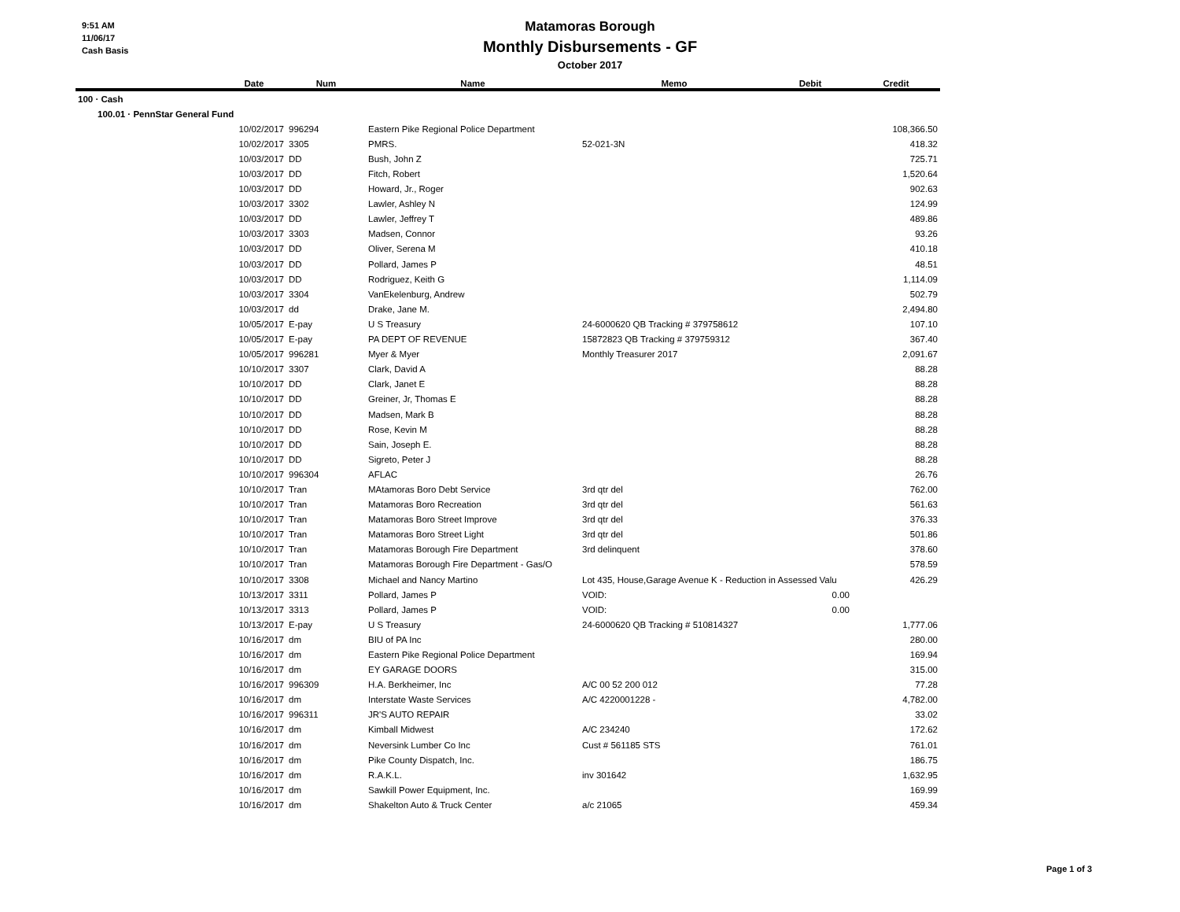9:51 AM
11/06/17
Cash Basis
Matamoras Borough
Monthly Disbursements - GF
October 2017
| | Date | Num | Name | Memo | Debit | Credit |
| --- | --- | --- | --- | --- | --- | --- |
| 100 · Cash | | | | | | |
| 100.01 · PennStar General Fund | | | | | | |
| | 10/02/2017 | 996294 | Eastern Pike Regional Police Department | | | 108,366.50 |
| | 10/02/2017 | 3305 | PMRS. | 52-021-3N | | 418.32 |
| | 10/03/2017 | DD | Bush, John Z | | | 725.71 |
| | 10/03/2017 | DD | Fitch, Robert | | | 1,520.64 |
| | 10/03/2017 | DD | Howard, Jr., Roger | | | 902.63 |
| | 10/03/2017 | 3302 | Lawler, Ashley N | | | 124.99 |
| | 10/03/2017 | DD | Lawler, Jeffrey T | | | 489.86 |
| | 10/03/2017 | 3303 | Madsen, Connor | | | 93.26 |
| | 10/03/2017 | DD | Oliver, Serena M | | | 410.18 |
| | 10/03/2017 | DD | Pollard, James P | | | 48.51 |
| | 10/03/2017 | DD | Rodriguez, Keith G | | | 1,114.09 |
| | 10/03/2017 | 3304 | VanEkelenburg, Andrew | | | 502.79 |
| | 10/03/2017 | dd | Drake, Jane M. | | | 2,494.80 |
| | 10/05/2017 | E-pay | U S Treasury | 24-6000620 QB Tracking # 379758612 | | 107.10 |
| | 10/05/2017 | E-pay | PA DEPT OF REVENUE | 15872823 QB Tracking # 379759312 | | 367.40 |
| | 10/05/2017 | 996281 | Myer & Myer | Monthly Treasurer 2017 | | 2,091.67 |
| | 10/10/2017 | 3307 | Clark, David A | | | 88.28 |
| | 10/10/2017 | DD | Clark, Janet E | | | 88.28 |
| | 10/10/2017 | DD | Greiner, Jr, Thomas E | | | 88.28 |
| | 10/10/2017 | DD | Madsen, Mark B | | | 88.28 |
| | 10/10/2017 | DD | Rose, Kevin M | | | 88.28 |
| | 10/10/2017 | DD | Sain, Joseph E. | | | 88.28 |
| | 10/10/2017 | DD | Sigreto, Peter J | | | 88.28 |
| | 10/10/2017 | 996304 | AFLAC | | | 26.76 |
| | 10/10/2017 | Tran | MAtamoras Boro Debt Service | 3rd qtr del | | 762.00 |
| | 10/10/2017 | Tran | Matamoras Boro Recreation | 3rd qtr del | | 561.63 |
| | 10/10/2017 | Tran | Matamoras Boro Street Improve | 3rd qtr del | | 376.33 |
| | 10/10/2017 | Tran | Matamoras Boro Street Light | 3rd qtr del | | 501.86 |
| | 10/10/2017 | Tran | Matamoras Borough Fire Department | 3rd delinquent | | 378.60 |
| | 10/10/2017 | Tran | Matamoras Borough Fire Department - Gas/O | | | 578.59 |
| | 10/10/2017 | 3308 | Michael and Nancy Martino | Lot 435, House,Garage Avenue K - Reduction in Assessed Valu | | 426.29 |
| | 10/13/2017 | 3311 | Pollard, James P | VOID: | 0.00 | |
| | 10/13/2017 | 3313 | Pollard, James P | VOID: | 0.00 | |
| | 10/13/2017 | E-pay | U S Treasury | 24-6000620 QB Tracking # 510814327 | | 1,777.06 |
| | 10/16/2017 | dm | BIU of PA Inc | | | 280.00 |
| | 10/16/2017 | dm | Eastern Pike Regional Police Department | | | 169.94 |
| | 10/16/2017 | dm | EY GARAGE DOORS | | | 315.00 |
| | 10/16/2017 | 996309 | H.A. Berkheimer, Inc | A/C 00 52 200 012 | | 77.28 |
| | 10/16/2017 | dm | Interstate Waste Services | A/C 4220001228 - | | 4,782.00 |
| | 10/16/2017 | 996311 | JR'S AUTO REPAIR | | | 33.02 |
| | 10/16/2017 | dm | Kimball Midwest | A/C 234240 | | 172.62 |
| | 10/16/2017 | dm | Neversink Lumber Co Inc | Cust # 561185 STS | | 761.01 |
| | 10/16/2017 | dm | Pike County Dispatch, Inc. | | | 186.75 |
| | 10/16/2017 | dm | R.A.K.L. | inv 301642 | | 1,632.95 |
| | 10/16/2017 | dm | Sawkill Power Equipment, Inc. | | | 169.99 |
| | 10/16/2017 | dm | Shakelton Auto & Truck Center | a/c 21065 | | 459.34 |
Page 1 of 3